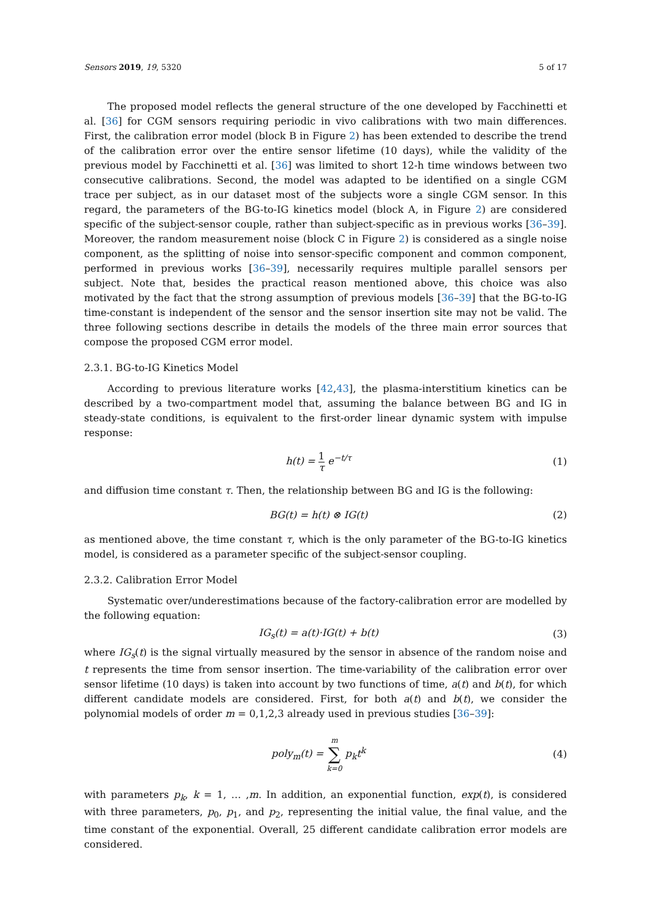Sensors 2019, 19, 5320 5 of 17
The proposed model reflects the general structure of the one developed by Facchinetti et al. [36] for CGM sensors requiring periodic in vivo calibrations with two main differences. First, the calibration error model (block B in Figure 2) has been extended to describe the trend of the calibration error over the entire sensor lifetime (10 days), while the validity of the previous model by Facchinetti et al. [36] was limited to short 12-h time windows between two consecutive calibrations. Second, the model was adapted to be identified on a single CGM trace per subject, as in our dataset most of the subjects wore a single CGM sensor. In this regard, the parameters of the BG-to-IG kinetics model (block A, in Figure 2) are considered specific of the subject-sensor couple, rather than subject-specific as in previous works [36–39]. Moreover, the random measurement noise (block C in Figure 2) is considered as a single noise component, as the splitting of noise into sensor-specific component and common component, performed in previous works [36–39], necessarily requires multiple parallel sensors per subject. Note that, besides the practical reason mentioned above, this choice was also motivated by the fact that the strong assumption of previous models [36–39] that the BG-to-IG time-constant is independent of the sensor and the sensor insertion site may not be valid. The three following sections describe in details the models of the three main error sources that compose the proposed CGM error model.
2.3.1. BG-to-IG Kinetics Model
According to previous literature works [42,43], the plasma-interstitium kinetics can be described by a two-compartment model that, assuming the balance between BG and IG in steady-state conditions, is equivalent to the first-order linear dynamic system with impulse response:
h(t) = 1 τ e<sup>−t/τ</sup> (1)
and diffusion time constant τ. Then, the relationship between BG and IG is the following:
BG(t) = h(t) ⊗ IG(t) (2)
as mentioned above, the time constant τ, which is the only parameter of the BG-to-IG kinetics model, is considered as a parameter specific of the subject-sensor coupling.
2.3.2. Calibration Error Model
Systematic over/underestimations because of the factory-calibration error are modelled by the following equation:
IG<sub>s</sub>(t) = a(t)·IG(t) + b(t) (3)
where IG<sub>s</sub>(t) is the signal virtually measured by the sensor in absence of the random noise and t represents the time from sensor insertion. The time-variability of the calibration error over sensor lifetime (10 days) is taken into account by two functions of time, a(t) and b(t), for which different candidate models are considered. First, for both a(t) and b(t), we consider the polynomial models of order m = 0,1,2,3 already used in previous studies [36–39]:
poly<sub>m</sub>(t) = m ∑ k=0 p<sub>k</sub>t<sup>k</sup> (4)
with parameters p<sub>k</sub>, k = 1, … ,m. In addition, an exponential function, exp(t), is considered with three parameters, p<sub>0</sub>, p<sub>1</sub>, and p<sub>2</sub>, representing the initial value, the final value, and the time constant of the exponential. Overall, 25 different candidate calibration error models are considered.